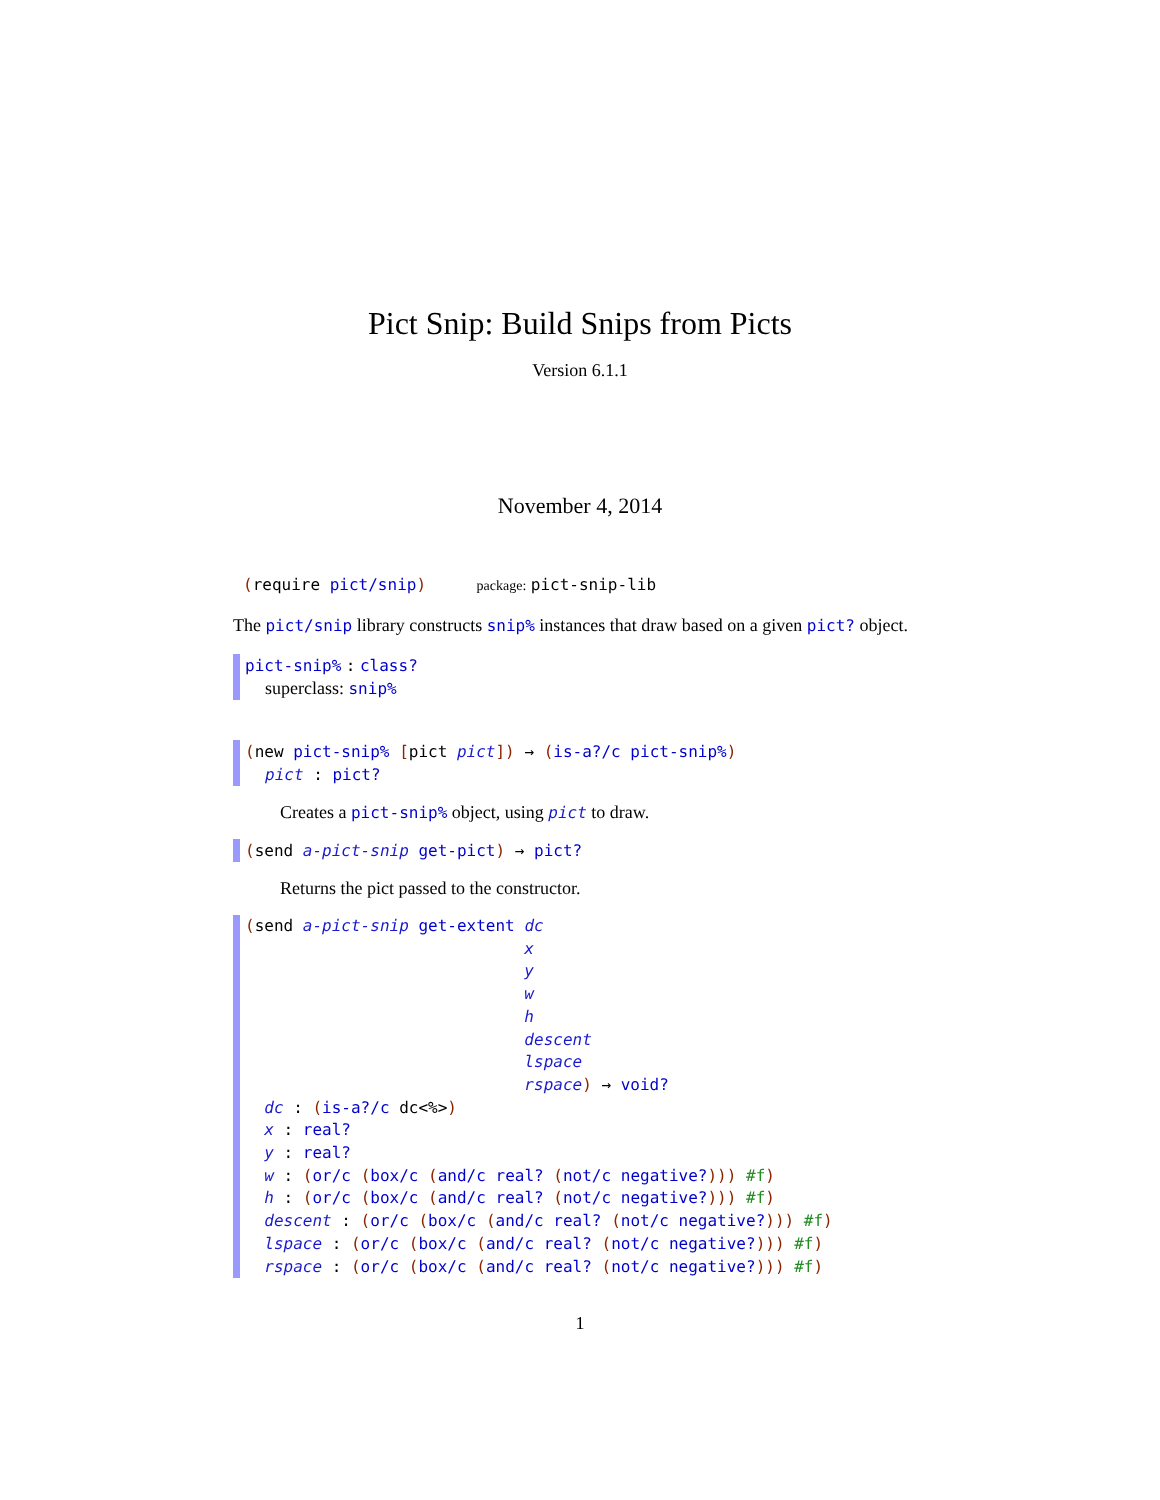Pict Snip: Build Snips from Picts
Version 6.1.1
November 4, 2014
(require pict/snip) package: pict-snip-lib
The pict/snip library constructs snip% instances that draw based on a given pict? object.
pict-snip% : class?
superclass: snip%
(new pict-snip% [pict pict]) → (is-a?/c pict-snip%)
pict : pict?
Creates a pict-snip% object, using pict to draw.
(send a-pict-snip get-pict) → pict?
Returns the pict passed to the constructor.
(send a-pict-snip get-extent dc
                             x
                             y
                             w
                             h
                             descent
                             lspace
                             rspace) → void?
  dc : (is-a?/c dc<%>)
  x : real?
  y : real?
  w : (or/c (box/c (and/c real? (not/c negative?))) #f)
  h : (or/c (box/c (and/c real? (not/c negative?))) #f)
  descent : (or/c (box/c (and/c real? (not/c negative?))) #f)
  lspace : (or/c (box/c (and/c real? (not/c negative?))) #f)
  rspace : (or/c (box/c (and/c real? (not/c negative?))) #f)
1